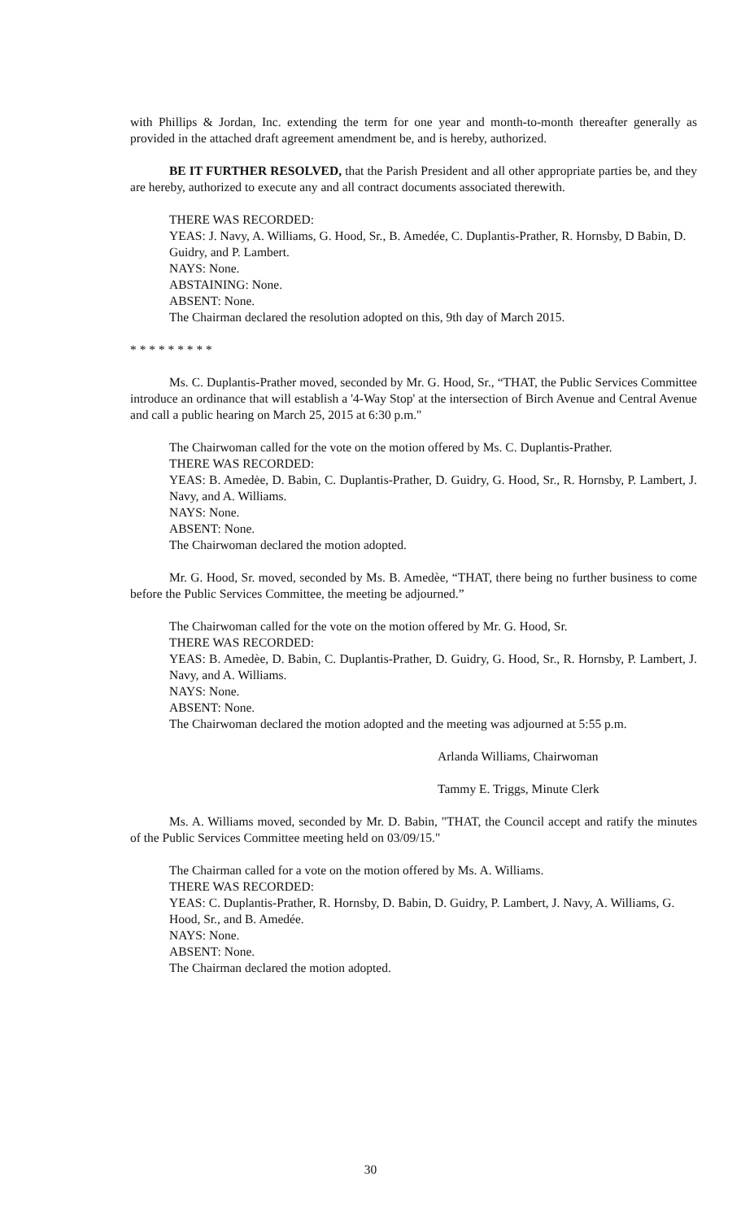with Phillips & Jordan, Inc. extending the term for one year and month-to-month thereafter generally as provided in the attached draft agreement amendment be, and is hereby, authorized.
BE IT FURTHER RESOLVED, that the Parish President and all other appropriate parties be, and they are hereby, authorized to execute any and all contract documents associated therewith.
THERE WAS RECORDED:
YEAS: J. Navy, A. Williams, G. Hood, Sr., B. Amedée, C. Duplantis-Prather, R. Hornsby, D Babin, D. Guidry, and P. Lambert.
NAYS: None.
ABSTAINING: None.
ABSENT: None.
The Chairman declared the resolution adopted on this, 9th day of March 2015.
* * * * * * * * *
Ms. C. Duplantis-Prather moved, seconded by Mr. G. Hood, Sr., “THAT, the Public Services Committee introduce an ordinance that will establish a '4-Way Stop' at the intersection of Birch Avenue and Central Avenue and call a public hearing on March 25, 2015 at 6:30 p.m."
The Chairwoman called for the vote on the motion offered by Ms. C. Duplantis-Prather.
THERE WAS RECORDED:
YEAS: B. Amedėe, D. Babin, C. Duplantis-Prather, D. Guidry, G. Hood, Sr., R. Hornsby, P. Lambert, J. Navy, and A. Williams.
NAYS: None.
ABSENT: None.
The Chairwoman declared the motion adopted.
Mr. G. Hood, Sr. moved, seconded by Ms. B. Amedèe, “THAT, there being no further business to come before the Public Services Committee, the meeting be adjourned.”
The Chairwoman called for the vote on the motion offered by Mr. G. Hood, Sr.
THERE WAS RECORDED:
YEAS: B. Amedèe, D. Babin, C. Duplantis-Prather, D. Guidry, G. Hood, Sr., R. Hornsby, P. Lambert, J. Navy, and A. Williams.
NAYS: None.
ABSENT: None.
The Chairwoman declared the motion adopted and the meeting was adjourned at 5:55 p.m.
Arlanda Williams, Chairwoman
Tammy E. Triggs, Minute Clerk
Ms. A. Williams moved, seconded by Mr. D. Babin, "THAT, the Council accept and ratify the minutes of the Public Services Committee meeting held on 03/09/15."
The Chairman called for a vote on the motion offered by Ms. A. Williams.
THERE WAS RECORDED:
YEAS: C. Duplantis-Prather, R. Hornsby, D. Babin, D. Guidry, P. Lambert, J. Navy, A. Williams, G. Hood, Sr., and B. Amedée.
NAYS: None.
ABSENT: None.
The Chairman declared the motion adopted.
30